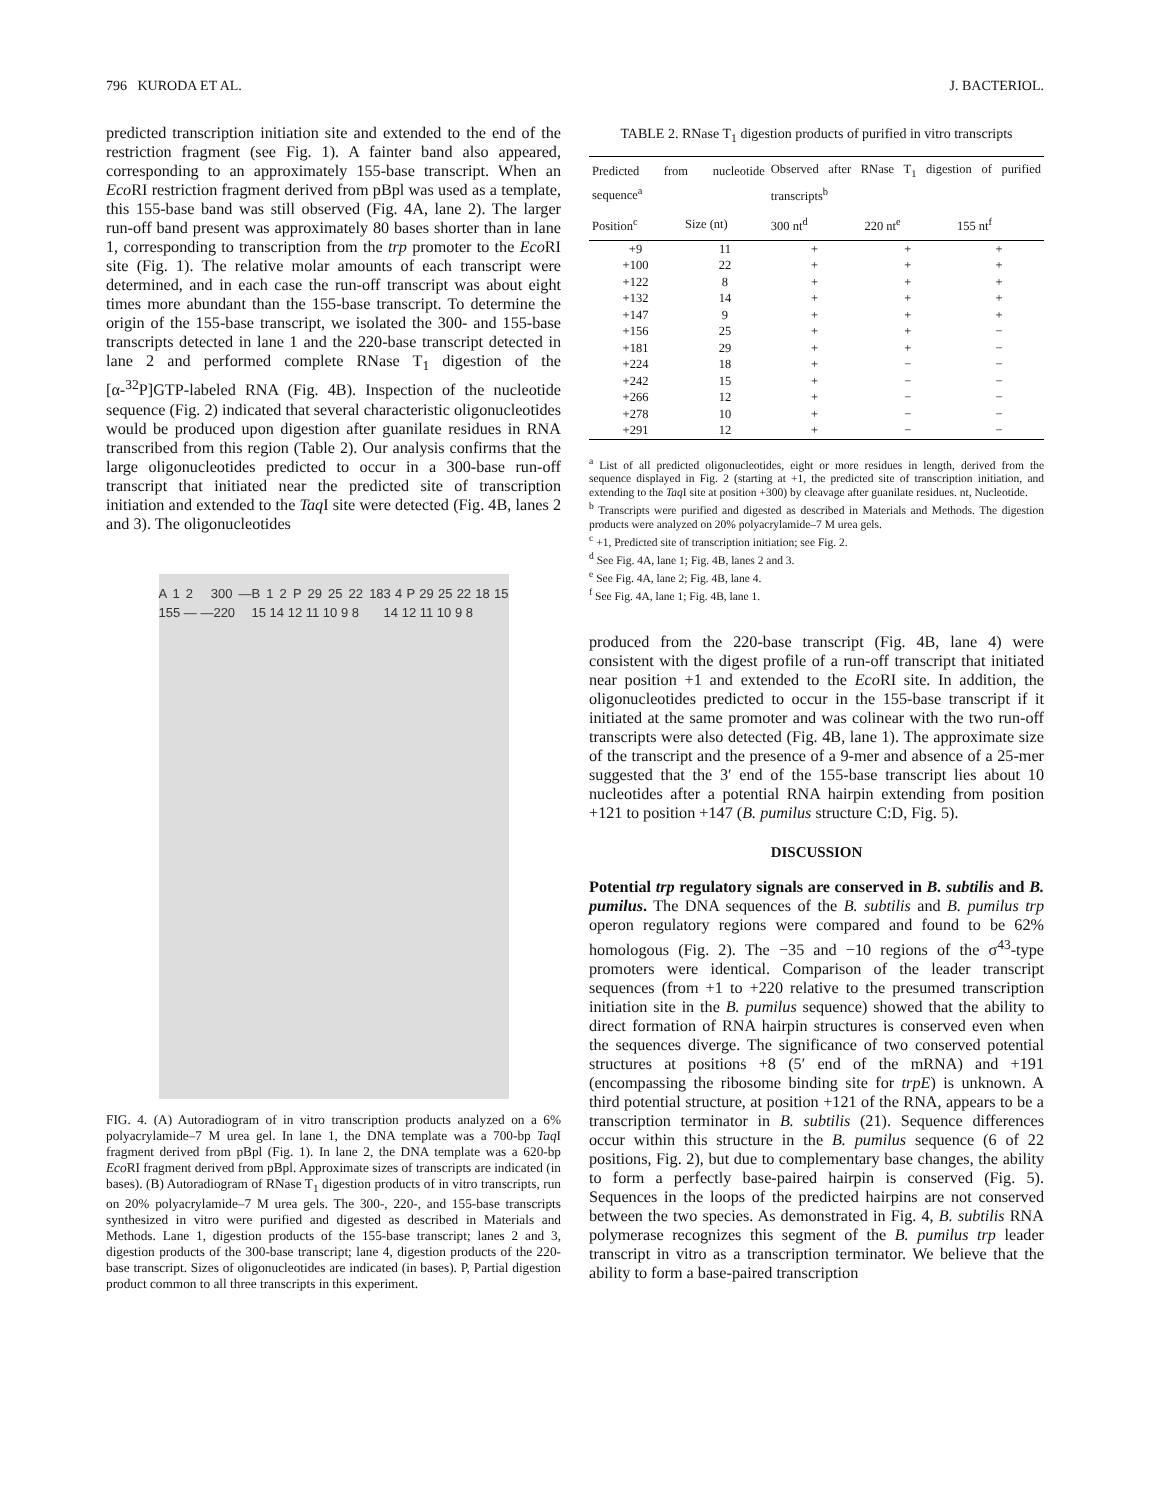796 KURODA ET AL. J. BACTERIOL.
predicted transcription initiation site and extended to the end of the restriction fragment (see Fig. 1). A fainter band also appeared, corresponding to an approximately 155-base transcript. When an Eco RI restriction fragment derived from pBpl was used as a template, this 155-base band was still observed (Fig. 4A, lane 2). The larger run-off band present was approximately 80 bases shorter than in lane 1, corresponding to transcription from the trp promoter to the Eco RI site (Fig. 1). The relative molar amounts of each transcript were determined, and in each case the run-off transcript was about eight times more abundant than the 155-base transcript. To determine the origin of the 155-base transcript, we isolated the 300- and 155-base transcripts detected in lane 1 and the 220-base transcript detected in lane 2 and performed complete RNase T<sub>1</sub> digestion of the [α-<sup>32</sup>P]GTP-labeled RNA (Fig. 4B). Inspection of the nucleotide sequence (Fig. 2) indicated that several characteristic oligonucleotides would be produced upon digestion after guanilate residues in RNA transcribed from this region (Table 2). Our analysis confirms that the large oligonucleotides predicted to occur in a 300-base run-off transcript that initiated near the predicted site of transcription initiation and extended to the Taq I site were detected (Fig. 4B, lanes 2 and 3). The oligonucleotides
A 1 2 300 — 155 — —220 B 1 2 P 29 25 22 18 15 14 12 11 10 9 8 3 4 P 29 25 22 18 15 14 12 11 10 9 8
FIG. 4. (A) Autoradiogram of in vitro transcription products analyzed on a 6% polyacrylamide–7 M urea gel. In lane 1, the DNA template was a 700-bp Taq I fragment derived from pBpl (Fig. 1). In lane 2, the DNA template was a 620-bp Eco RI fragment derived from pBpl. Approximate sizes of transcripts are indicated (in bases). (B) Autoradiogram of RNase T<sub>1</sub> digestion products of in vitro transcripts, run on 20% polyacrylamide–7 M urea gels. The 300-, 220-, and 155-base transcripts synthesized in vitro were purified and digested as described in Materials and Methods. Lane 1, digestion products of the 155-base transcript; lanes 2 and 3, digestion products of the 300-base transcript; lane 4, digestion products of the 220-base transcript. Sizes of oligonucleotides are indicated (in bases). P, Partial digestion product common to all three transcripts in this experiment.
TABLE 2. RNase T<sub>1</sub> digestion products of purified in vitro transcripts
| Predicted from nucleotide sequence<sup>a</sup> | | Observed after RNase T<sub>1</sub> digestion of purified transcripts<sup>b</sup> | | |
| --- | --- | --- | --- | --- |
| Position<sup>c</sup> | Size (nt) | 300 nt<sup>d</sup> | 220 nt<sup>e</sup> | 155 nt<sup>f</sup> |
| +9 | 11 | + | + | + |
| +100 | 22 | + | + | + |
| +122 | 8 | + | + | + |
| +132 | 14 | + | + | + |
| +147 | 9 | + | + | + |
| +156 | 25 | + | + | − |
| +181 | 29 | + | + | − |
| +224 | 18 | + | − | − |
| +242 | 15 | + | − | − |
| +266 | 12 | + | − | − |
| +278 | 10 | + | − | − |
| +291 | 12 | + | − | − |
<sup>a</sup> List of all predicted oligonucleotides, eight or more residues in length, derived from the sequence displayed in Fig. 2 (starting at +1, the predicted site of transcription initiation, and extending to the Taq I site at position +300) by cleavage after guanilate residues. nt, Nucleotide.
<sup>b</sup> Transcripts were purified and digested as described in Materials and Methods. The digestion products were analyzed on 20% polyacrylamide–7 M urea gels.
<sup>c</sup> +1, Predicted site of transcription initiation; see Fig. 2.
<sup>d</sup> See Fig. 4A, lane 1; Fig. 4B, lanes 2 and 3.
<sup>e</sup> See Fig. 4A, lane 2; Fig. 4B, lane 4.
<sup>f</sup> See Fig. 4A, lane 1; Fig. 4B, lane 1.
produced from the 220-base transcript (Fig. 4B, lane 4) were consistent with the digest profile of a run-off transcript that initiated near position +1 and extended to the Eco RI site. In addition, the oligonucleotides predicted to occur in the 155-base transcript if it initiated at the same promoter and was colinear with the two run-off transcripts were also detected (Fig. 4B, lane 1). The approximate size of the transcript and the presence of a 9-mer and absence of a 25-mer suggested that the 3′ end of the 155-base transcript lies about 10 nucleotides after a potential RNA hairpin extending from position +121 to position +147 (B. pumilus structure C:D, Fig. 5).
DISCUSSION
Potential trp regulatory signals are conserved in B. subtilis and B. pumilus. The DNA sequences of the B. subtilis and B. pumilus trp operon regulatory regions were compared and found to be 62% homologous (Fig. 2). The −35 and −10 regions of the σ<sup>43</sup>-type promoters were identical. Comparison of the leader transcript sequences (from +1 to +220 relative to the presumed transcription initiation site in the B. pumilus sequence) showed that the ability to direct formation of RNA hairpin structures is conserved even when the sequences diverge. The significance of two conserved potential structures at positions +8 (5′ end of the mRNA) and +191 (encompassing the ribosome binding site for trpE) is unknown. A third potential structure, at position +121 of the RNA, appears to be a transcription terminator in B. subtilis (21). Sequence differences occur within this structure in the B. pumilus sequence (6 of 22 positions, Fig. 2), but due to complementary base changes, the ability to form a perfectly base-paired hairpin is conserved (Fig. 5). Sequences in the loops of the predicted hairpins are not conserved between the two species. As demonstrated in Fig. 4, B. subtilis RNA polymerase recognizes this segment of the B. pumilus trp leader transcript in vitro as a transcription terminator. We believe that the ability to form a base-paired transcription